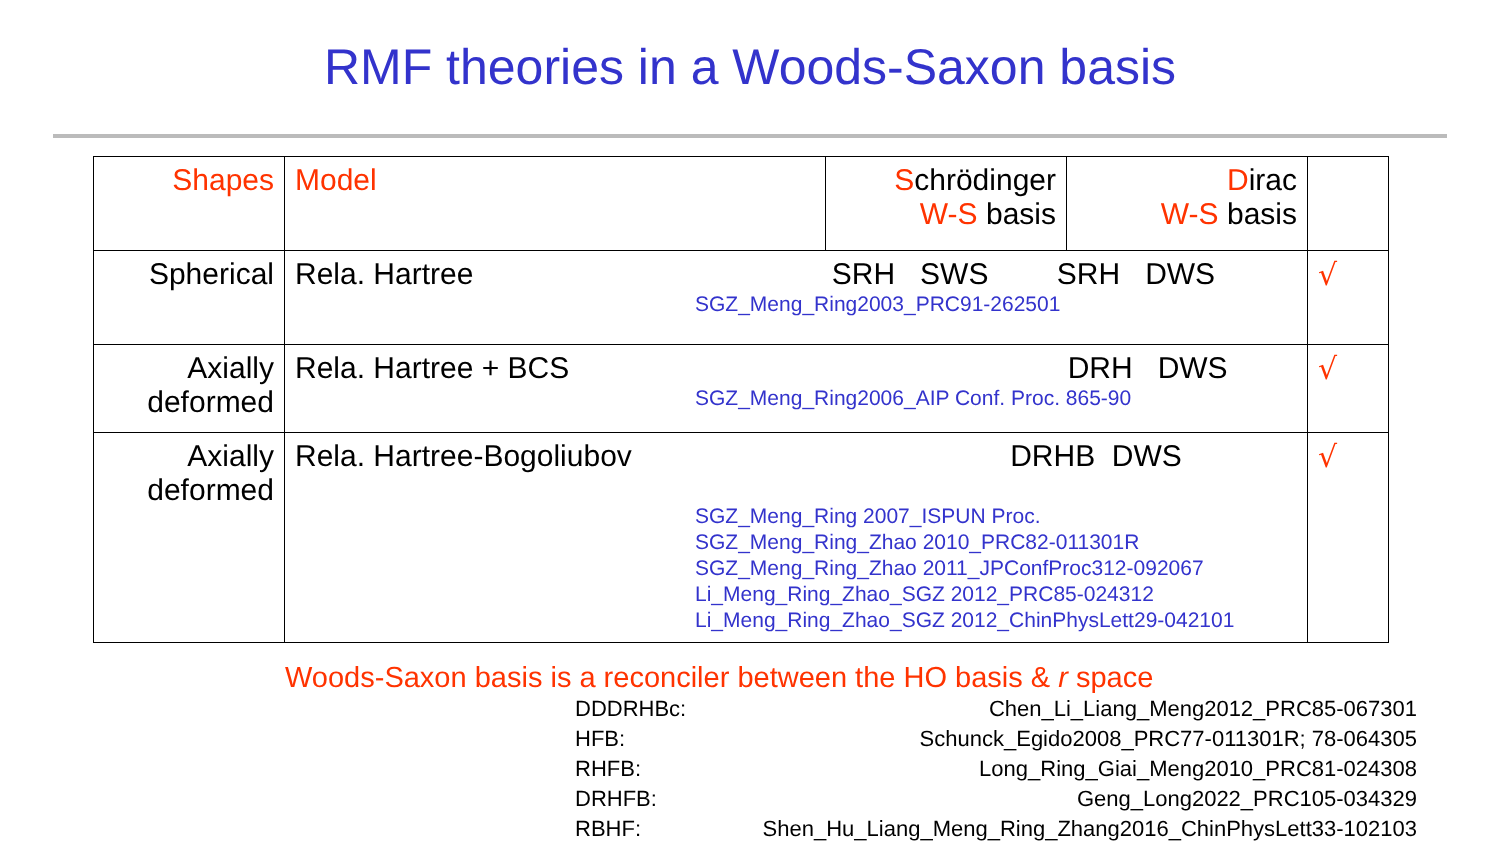RMF theories in a Woods-Saxon basis
| Shapes | Model | S chrödinger W-S basis | D irac W-S basis | |
| Spherical | Rela. Hartree SRH SWS SRH DWS SGZ_Meng_Ring2003_PRC91-262501 | | | √ |
| Axially deformed | Rela. Hartree + BCS DRH DWS SGZ_Meng_Ring2006_AIP Conf. Proc. 865-90 | | | √ |
| Axially deformed | Rela. Hartree-Bogoliubov DRHB DWS SGZ_Meng_Ring 2007_ISPUN Proc. SGZ_Meng_Ring_Zhao 2010_PRC82-011301R SGZ_Meng_Ring_Zhao 2011_JPConfProc312-092067 Li_Meng_Ring_Zhao_SGZ 2012_PRC85-024312 Li_Meng_Ring_Zhao_SGZ 2012_ChinPhysLett29-042101 | | | √ |
Woods-Saxon basis is a reconciler between the HO basis & r space
DDDRHBc: Chen_Li_Liang_Meng2012_PRC85-067301
HFB: Schunck_Egido2008_PRC77-011301R; 78-064305
RHFB: Long_Ring_Giai_Meng2010_PRC81-024308
DRHFB: Geng_Long2022_PRC105-034329
RBHF: Shen_Hu_Liang_Meng_Ring_Zhang2016_ChinPhysLett33-102103